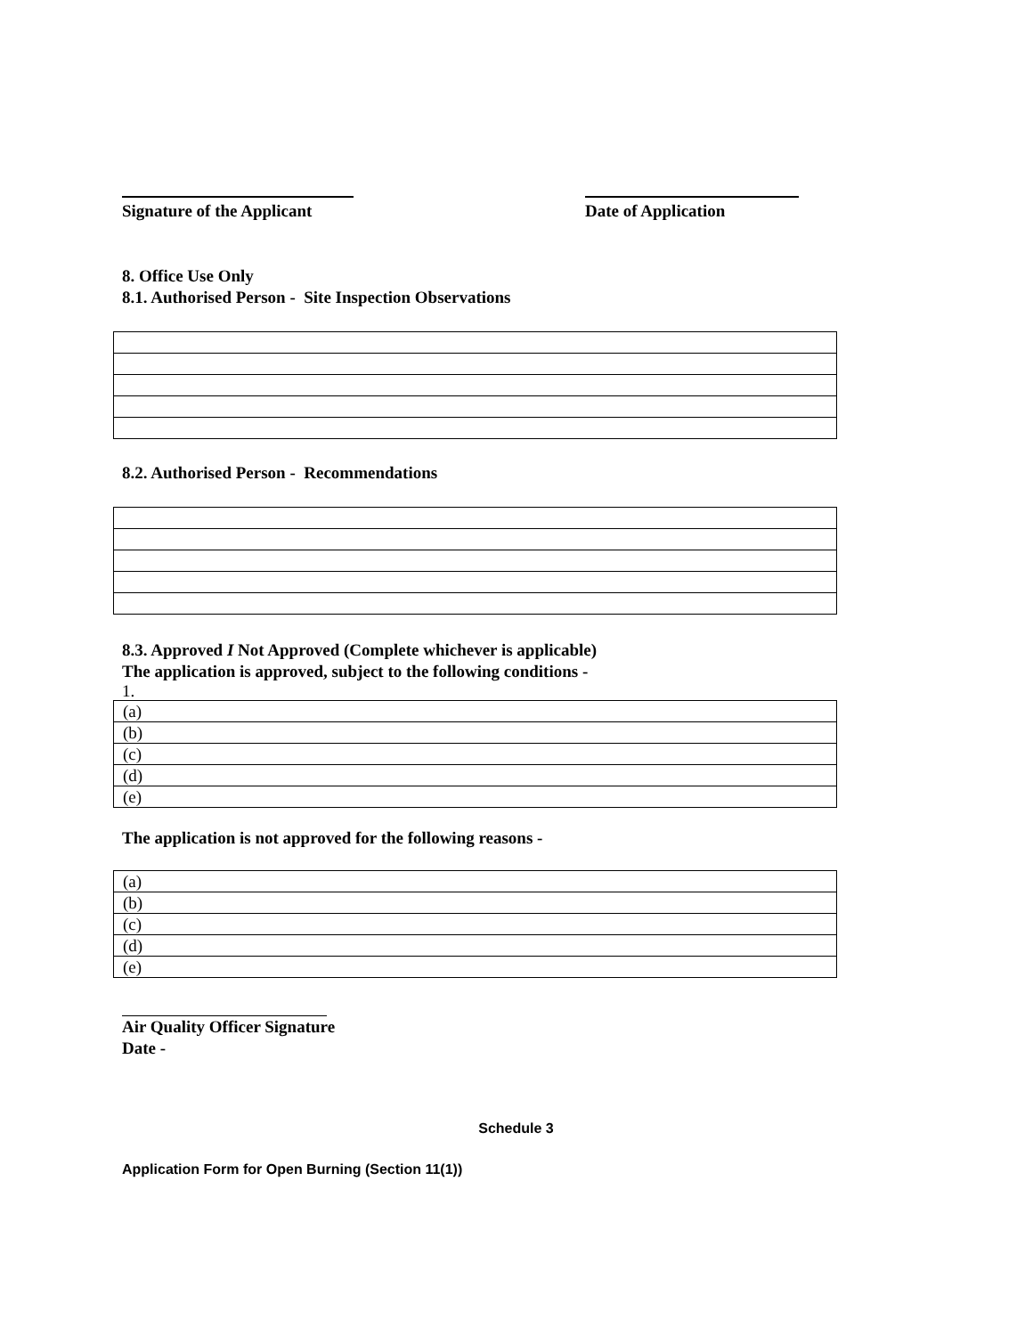Signature of the Applicant
Date of Application
8. Office Use Only
8.1. Authorised Person - Site Inspection Observations
8.2. Authorised Person - Recommendations
8.3. Approved I Not Approved (Complete whichever is applicable)
The application is approved, subject to the following conditions -
1.
| (a) |
| (b) |
| (c) |
| (d) |
| (e) |
The application is not approved for the following reasons -
| (a) |
| (b) |
| (c) |
| (d) |
| (e) |
Air Quality Officer Signature
Date -
Schedule 3
Application Form for Open Burning (Section 11(1))